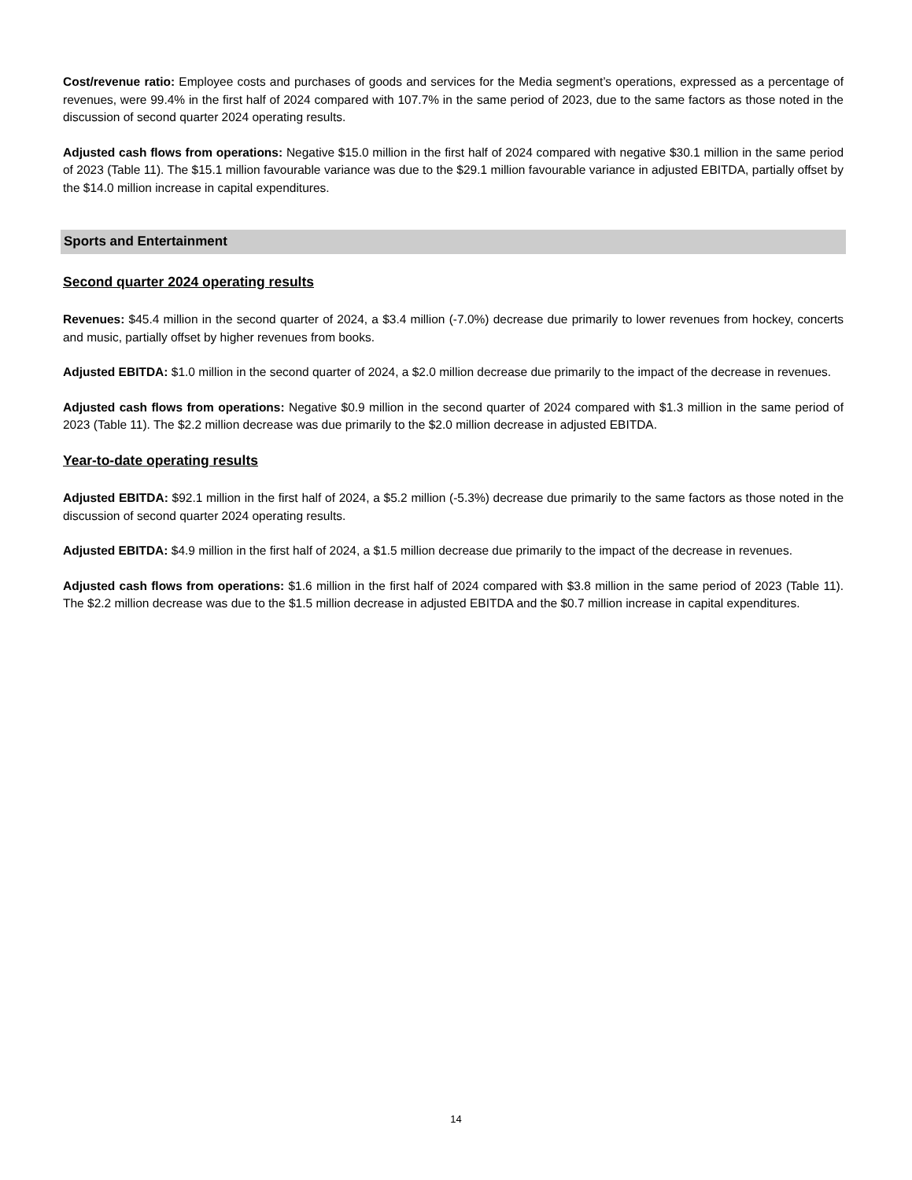Cost/revenue ratio: Employee costs and purchases of goods and services for the Media segment’s operations, expressed as a percentage of revenues, were 99.4% in the first half of 2024 compared with 107.7% in the same period of 2023, due to the same factors as those noted in the discussion of second quarter 2024 operating results.
Adjusted cash flows from operations: Negative $15.0 million in the first half of 2024 compared with negative $30.1 million in the same period of 2023 (Table 11). The $15.1 million favourable variance was due to the $29.1 million favourable variance in adjusted EBITDA, partially offset by the $14.0 million increase in capital expenditures.
Sports and Entertainment
Second quarter 2024 operating results
Revenues: $45.4 million in the second quarter of 2024, a $3.4 million (-7.0%) decrease due primarily to lower revenues from hockey, concerts and music, partially offset by higher revenues from books.
Adjusted EBITDA: $1.0 million in the second quarter of 2024, a $2.0 million decrease due primarily to the impact of the decrease in revenues.
Adjusted cash flows from operations: Negative $0.9 million in the second quarter of 2024 compared with $1.3 million in the same period of 2023 (Table 11). The $2.2 million decrease was due primarily to the $2.0 million decrease in adjusted EBITDA.
Year-to-date operating results
Adjusted EBITDA: $92.1 million in the first half of 2024, a $5.2 million (-5.3%) decrease due primarily to the same factors as those noted in the discussion of second quarter 2024 operating results.
Adjusted EBITDA: $4.9 million in the first half of 2024, a $1.5 million decrease due primarily to the impact of the decrease in revenues.
Adjusted cash flows from operations: $1.6 million in the first half of 2024 compared with $3.8 million in the same period of 2023 (Table 11). The $2.2 million decrease was due to the $1.5 million decrease in adjusted EBITDA and the $0.7 million increase in capital expenditures.
14